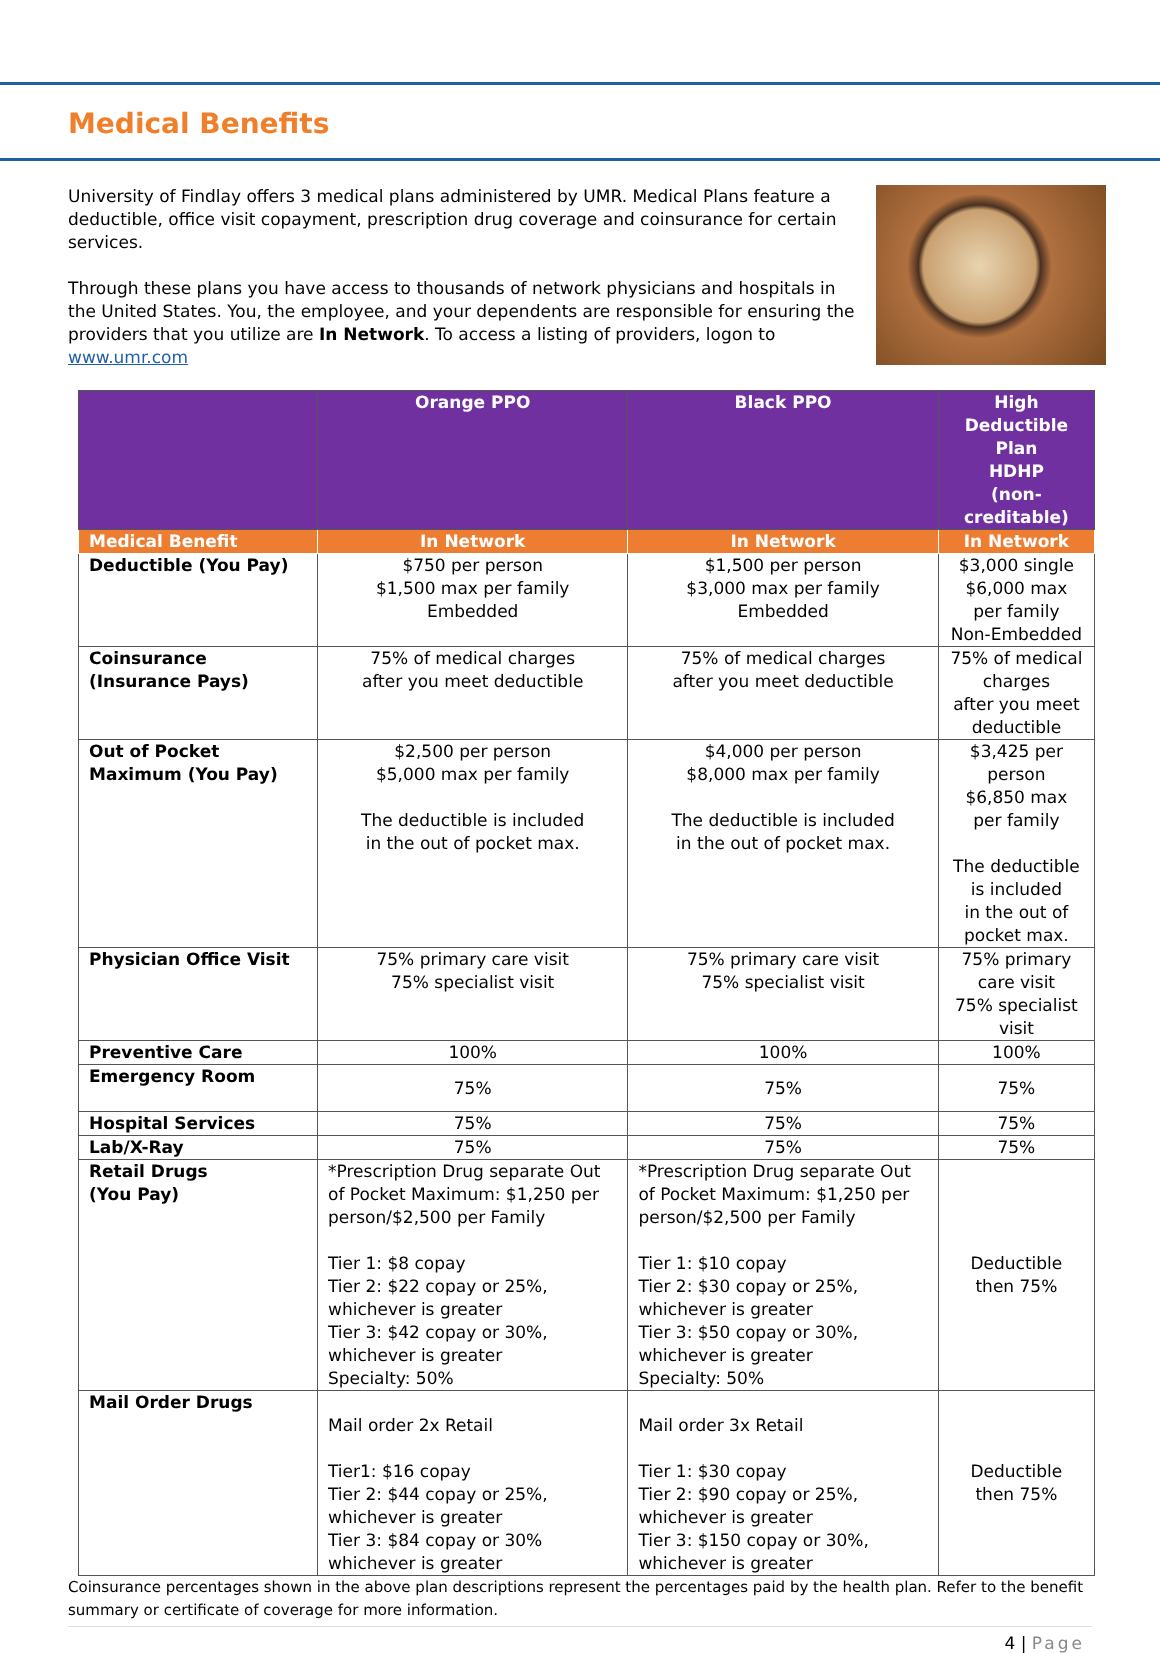Medical Benefits
University of Findlay offers 3 medical plans administered by UMR. Medical Plans feature a deductible, office visit copayment, prescription drug coverage and coinsurance for certain services.
Through these plans you have access to thousands of network physicians and hospitals in the United States. You, the employee, and your dependents are responsible for ensuring the providers that you utilize are In Network. To access a listing of providers, logon to www.umr.com
| | Orange PPO | Black PPO | High Deductible Plan HDHP (non-creditable) |
| --- | --- | --- | --- |
| Medical Benefit | In Network | In Network | In Network |
| Deductible (You Pay) | $750 per person $1,500 max per family Embedded | $1,500 per person $3,000 max per family Embedded | $3,000 single $6,000 max per family Non-Embedded |
| Coinsurance (Insurance Pays) | 75% of medical charges after you meet deductible | 75% of medical charges after you meet deductible | 75% of medical charges after you meet deductible |
| Out of Pocket Maximum (You Pay) | $2,500 per person $5,000 max per family The deductible is included in the out of pocket max. | $4,000 per person $8,000 max per family The deductible is included in the out of pocket max. | $3,425 per person $6,850 max per family The deductible is included in the out of pocket max. |
| Physician Office Visit | 75% primary care visit 75% specialist visit | 75% primary care visit 75% specialist visit | 75% primary care visit 75% specialist visit |
| Preventive Care | 100% | 100% | 100% |
| Emergency Room | 75% | 75% | 75% |
| Hospital Services | 75% | 75% | 75% |
| Lab/X-Ray | 75% | 75% | 75% |
| Retail Drugs (You Pay) | *Prescription Drug separate Out of Pocket Maximum: $1,250 per person/$2,500 per Family Tier 1: $8 copay Tier 2: $22 copay or 25%, whichever is greater Tier 3: $42 copay or 30%, whichever is greater Specialty: 50% | *Prescription Drug separate Out of Pocket Maximum: $1,250 per person/$2,500 per Family Tier 1: $10 copay Tier 2: $30 copay or 25%, whichever is greater Tier 3: $50 copay or 30%, whichever is greater Specialty: 50% | Deductible then 75% |
| Mail Order Drugs | Mail order 2x Retail Tier1: $16 copay Tier 2: $44 copay or 25%, whichever is greater Tier 3: $84 copay or 30% whichever is greater | Mail order 3x Retail Tier 1: $30 copay Tier 2: $90 copay or 25%, whichever is greater Tier 3: $150 copay or 30%, whichever is greater | Deductible then 75% |
Coinsurance percentages shown in the above plan descriptions represent the percentages paid by the health plan. Refer to the benefit summary or certificate of coverage for more information.
4 | Page